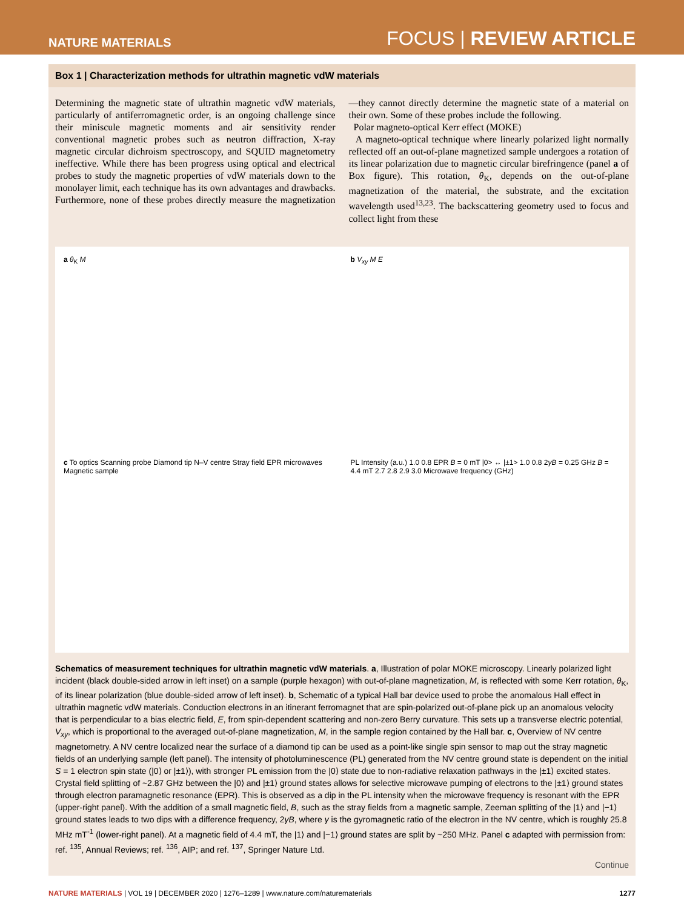NATURE MATERIALS FOCUS | REVIEW ARTICLE
Box 1 | Characterization methods for ultrathin magnetic vdW materials
Determining the magnetic state of ultrathin magnetic vdW materials, particularly of antiferromagnetic order, is an ongoing challenge since their miniscule magnetic moments and air sensitivity render conventional magnetic probes such as neutron diffraction, X-ray magnetic circular dichroism spectroscopy, and SQUID magnetometry ineffective. While there has been progress using optical and electrical probes to study the magnetic properties of vdW materials down to the monolayer limit, each technique has its own advantages and drawbacks. Furthermore, none of these probes directly measure the magnetization—they cannot directly determine the magnetic state of a material on their own. Some of these probes include the following.
Polar magneto-optical Kerr effect (MOKE)
A magneto-optical technique where linearly polarized light normally reflected off an out-of-plane magnetized sample undergoes a rotation of its linear polarization due to magnetic circular birefringence (panel a of Box figure). This rotation, θ<sub>K</sub>, depends on the out-of-plane magnetization of the material, the substrate, and the excitation wavelength used<sup>13,23</sup>. The backscattering geometry used to focus and collect light from these
a θ<sub>K</sub> M
b V<sub>xy</sub> M E
c To optics Scanning probe Diamond tip N–V centre Stray field EPR microwaves Magnetic sample
PL Intensity (a.u.) 1.0 0.8 EPR B = 0 mT |0> ↔ |±1> 1.0 0.8 2γB = 0.25 GHz B = 4.4 mT 2.7 2.8 2.9 3.0 Microwave frequency (GHz)
Schematics of measurement techniques for ultrathin magnetic vdW materials. a, Illustration of polar MOKE microscopy. Linearly polarized light incident (black double-sided arrow in left inset) on a sample (purple hexagon) with out-of-plane magnetization, M, is reflected with some Kerr rotation, θ<sub>K</sub>, of its linear polarization (blue double-sided arrow of left inset). b, Schematic of a typical Hall bar device used to probe the anomalous Hall effect in ultrathin magnetic vdW materials. Conduction electrons in an itinerant ferromagnet that are spin-polarized out-of-plane pick up an anomalous velocity that is perpendicular to a bias electric field, E, from spin-dependent scattering and non-zero Berry curvature. This sets up a transverse electric potential, V<sub>xy</sub>, which is proportional to the averaged out-of-plane magnetization, M, in the sample region contained by the Hall bar. c, Overview of NV centre magnetometry. A NV centre localized near the surface of a diamond tip can be used as a point-like single spin sensor to map out the stray magnetic fields of an underlying sample (left panel). The intensity of photoluminescence (PL) generated from the NV centre ground state is dependent on the initial S = 1 electron spin state (|0⟩ or |±1⟩), with stronger PL emission from the |0⟩ state due to non-radiative relaxation pathways in the |±1⟩ excited states. Crystal field splitting of ~2.87 GHz between the |0⟩ and |±1⟩ ground states allows for selective microwave pumping of electrons to the |±1⟩ ground states through electron paramagnetic resonance (EPR). This is observed as a dip in the PL intensity when the microwave frequency is resonant with the EPR (upper-right panel). With the addition of a small magnetic field, B, such as the stray fields from a magnetic sample, Zeeman splitting of the |1⟩ and |−1⟩ ground states leads to two dips with a difference frequency, 2γB, where γ is the gyromagnetic ratio of the electron in the NV centre, which is roughly 25.8 MHz mT<sup>-1</sup> (lower-right panel). At a magnetic field of 4.4 mT, the |1⟩ and |−1⟩ ground states are split by ~250 MHz. Panel c adapted with permission from: ref. <sup>135</sup>, Annual Reviews; ref. <sup>136</sup>, AIP; and ref. <sup>137</sup>, Springer Nature Ltd.
Continue
NATURE MATERIALS | VOL 19 | DECEMBER 2020 | 1276–1289 | www.nature.com/naturematerials 1277